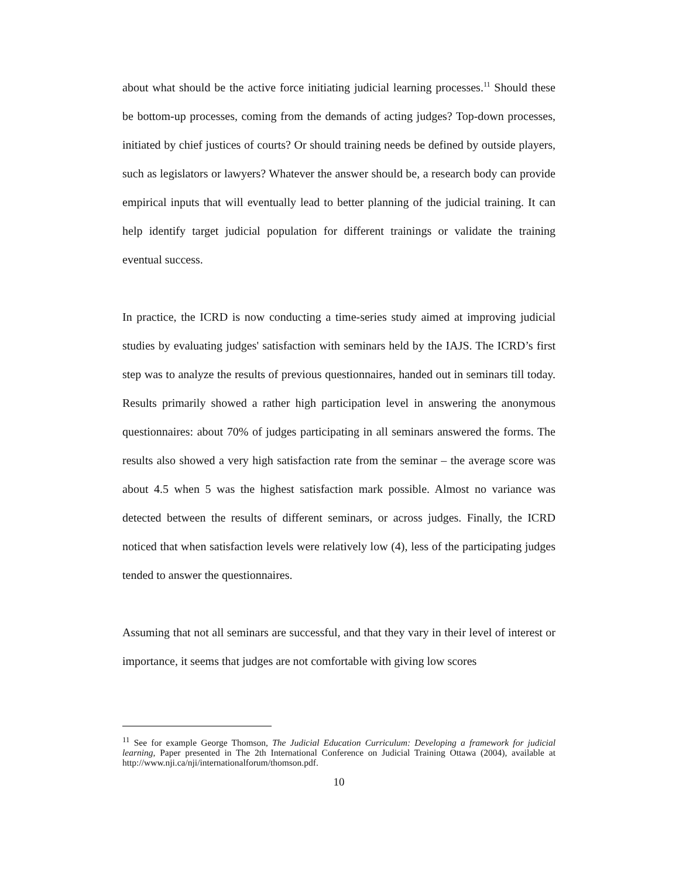about what should be the active force initiating judicial learning processes.<sup>11</sup> Should these be bottom-up processes, coming from the demands of acting judges? Top-down processes, initiated by chief justices of courts? Or should training needs be defined by outside players, such as legislators or lawyers? Whatever the answer should be, a research body can provide empirical inputs that will eventually lead to better planning of the judicial training. It can help identify target judicial population for different trainings or validate the training eventual success.
In practice, the ICRD is now conducting a time-series study aimed at improving judicial studies by evaluating judges' satisfaction with seminars held by the IAJS. The ICRD’s first step was to analyze the results of previous questionnaires, handed out in seminars till today. Results primarily showed a rather high participation level in answering the anonymous questionnaires: about 70% of judges participating in all seminars answered the forms. The results also showed a very high satisfaction rate from the seminar – the average score was about 4.5 when 5 was the highest satisfaction mark possible. Almost no variance was detected between the results of different seminars, or across judges. Finally, the ICRD noticed that when satisfaction levels were relatively low (4), less of the participating judges tended to answer the questionnaires.
Assuming that not all seminars are successful, and that they vary in their level of interest or importance, it seems that judges are not comfortable with giving low scores
<sup>11</sup> See for example George Thomson, The Judicial Education Curriculum: Developing a framework for judicial learning, Paper presented in The 2th International Conference on Judicial Training Ottawa (2004), available at http://www.nji.ca/nji/internationalforum/thomson.pdf.
10